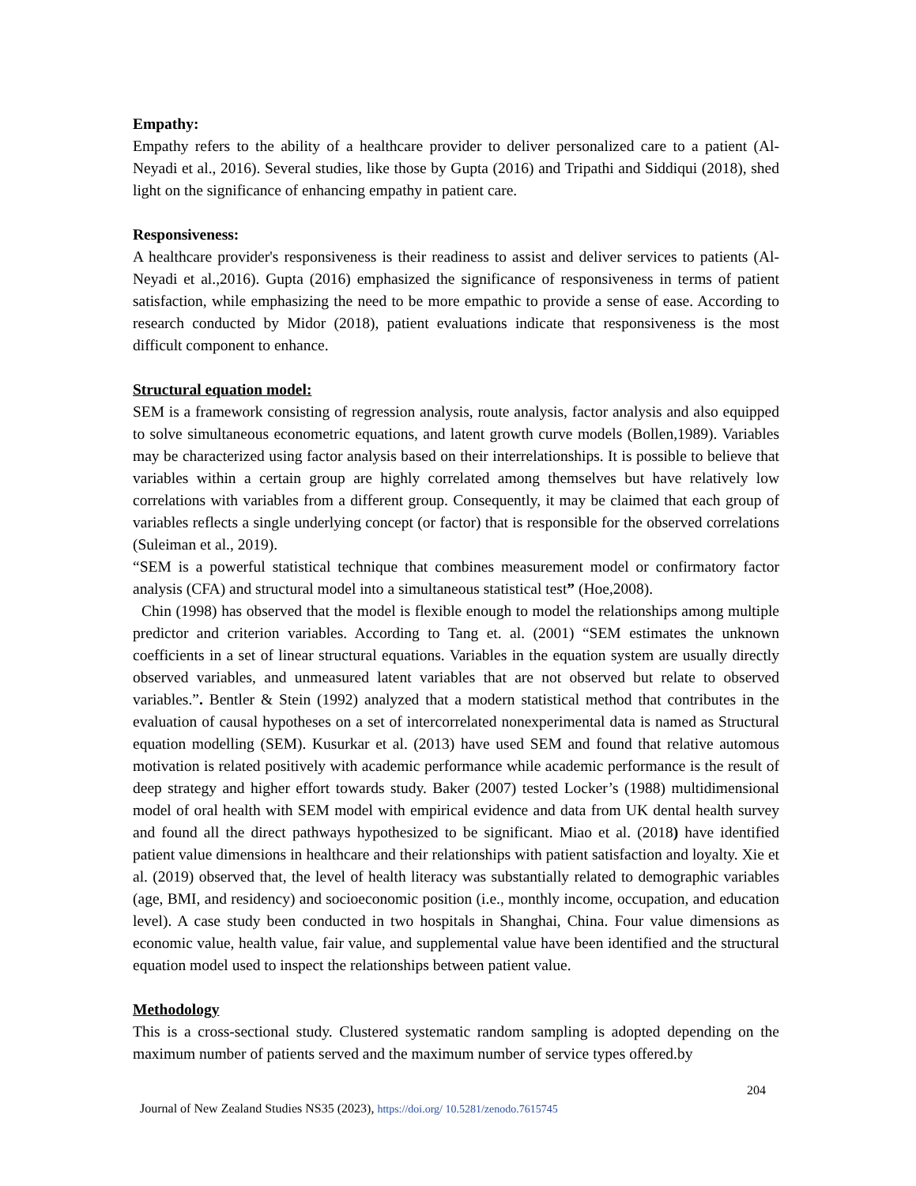Empathy:
Empathy refers to the ability of a healthcare provider to deliver personalized care to a patient (Al-Neyadi et al., 2016). Several studies, like those by Gupta (2016) and Tripathi and Siddiqui (2018), shed light on the significance of enhancing empathy in patient care.
Responsiveness:
A healthcare provider's responsiveness is their readiness to assist and deliver services to patients (Al-Neyadi et al.,2016). Gupta (2016) emphasized the significance of responsiveness in terms of patient satisfaction, while emphasizing the need to be more empathic to provide a sense of ease. According to research conducted by Midor (2018), patient evaluations indicate that responsiveness is the most difficult component to enhance.
Structural equation model:
SEM is a framework consisting of regression analysis, route analysis, factor analysis and also equipped to solve simultaneous econometric equations, and latent growth curve models (Bollen,1989). Variables may be characterized using factor analysis based on their interrelationships. It is possible to believe that variables within a certain group are highly correlated among themselves but have relatively low correlations with variables from a different group. Consequently, it may be claimed that each group of variables reflects a single underlying concept (or factor) that is responsible for the observed correlations (Suleiman et al., 2019).
“SEM is a powerful statistical technique that combines measurement model or confirmatory factor analysis (CFA) and structural model into a simultaneous statistical test” (Hoe,2008).
Chin (1998) has observed that the model is flexible enough to model the relationships among multiple predictor and criterion variables. According to Tang et. al. (2001) “SEM estimates the unknown coefficients in a set of linear structural equations. Variables in the equation system are usually directly observed variables, and unmeasured latent variables that are not observed but relate to observed variables.”. Bentler & Stein (1992) analyzed that a modern statistical method that contributes in the evaluation of causal hypotheses on a set of intercorrelated nonexperimental data is named as Structural equation modelling (SEM). Kusurkar et al. (2013) have used SEM and found that relative automous motivation is related positively with academic performance while academic performance is the result of deep strategy and higher effort towards study. Baker (2007) tested Locker’s (1988) multidimensional model of oral health with SEM model with empirical evidence and data from UK dental health survey and found all the direct pathways hypothesized to be significant. Miao et al. (2018) have identified patient value dimensions in healthcare and their relationships with patient satisfaction and loyalty. Xie et al. (2019) observed that, the level of health literacy was substantially related to demographic variables (age, BMI, and residency) and socioeconomic position (i.e., monthly income, occupation, and education level). A case study been conducted in two hospitals in Shanghai, China. Four value dimensions as economic value, health value, fair value, and supplemental value have been identified and the structural equation model used to inspect the relationships between patient value.
Methodology
This is a cross-sectional study. Clustered systematic random sampling is adopted depending on the maximum number of patients served and the maximum number of service types offered.by
204
Journal of New Zealand Studies NS35 (2023), https://doi.org/ 10.5281/zenodo.7615745